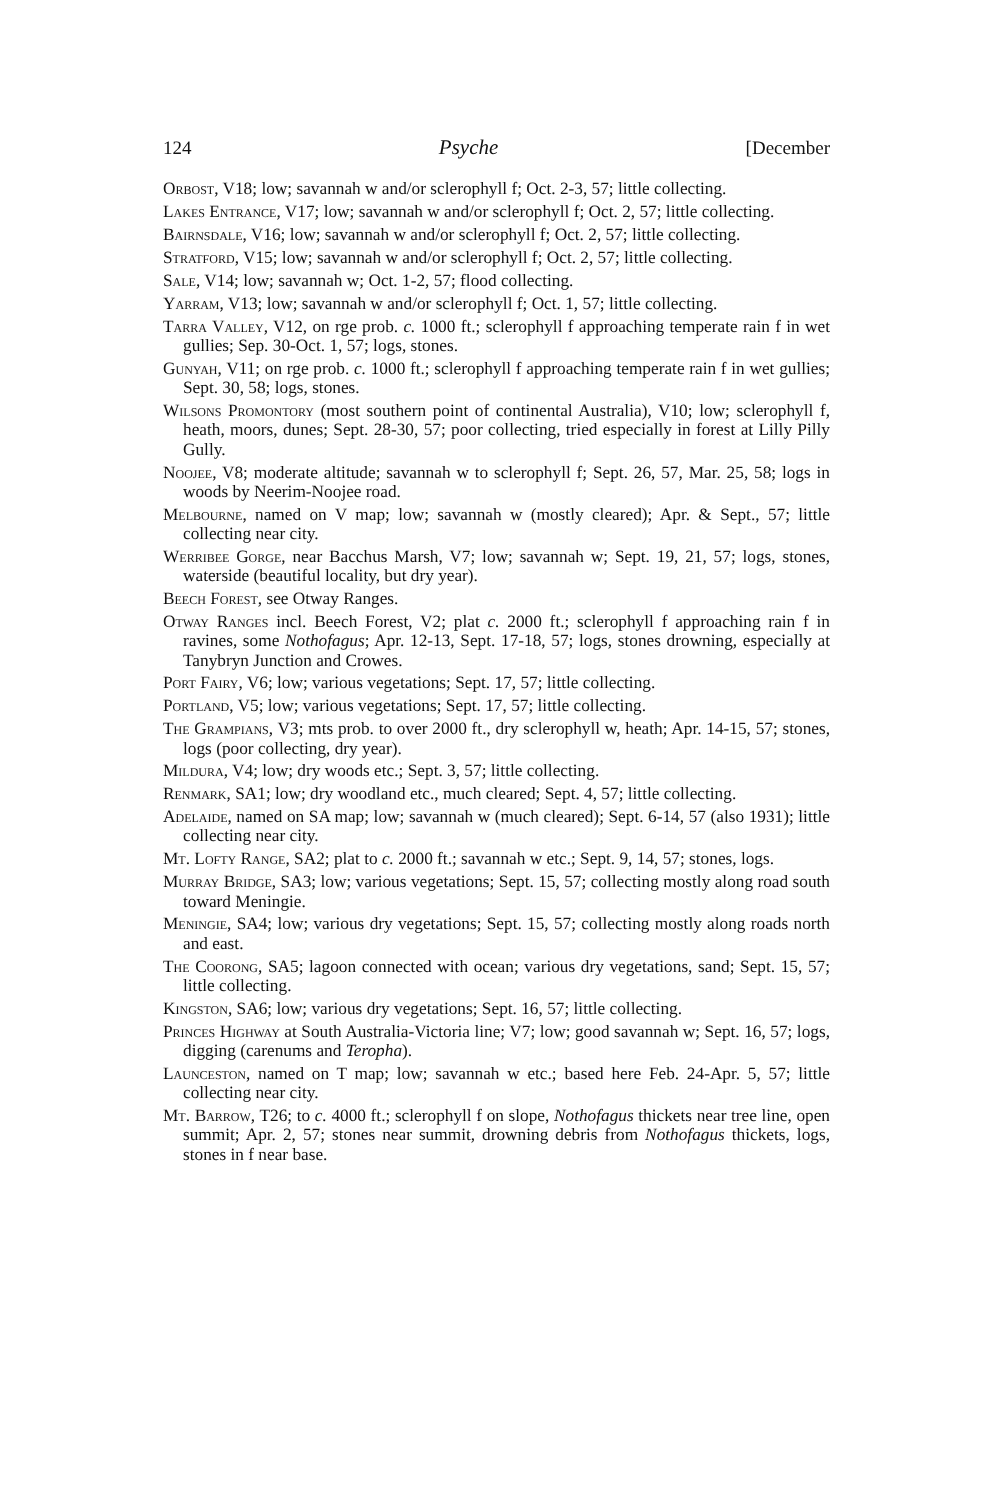124 Psyche [December
Orbost, V18; low; savannah w and/or sclerophyll f; Oct. 2-3, 57; little collecting.
Lakes Entrance, V17; low; savannah w and/or sclerophyll f; Oct. 2, 57; little collecting.
Bairnsdale, V16; low; savannah w and/or sclerophyll f; Oct. 2, 57; little collecting.
Stratford, V15; low; savannah w and/or sclerophyll f; Oct. 2, 57; little collecting.
Sale, V14; low; savannah w; Oct. 1-2, 57; flood collecting.
Yarram, V13; low; savannah w and/or sclerophyll f; Oct. 1, 57; little collecting.
Tarra Valley, V12, on rge prob. c. 1000 ft.; sclerophyll f approaching temperate rain f in wet gullies; Sep. 30-Oct. 1, 57; logs, stones.
Gunyah, V11; on rge prob. c. 1000 ft.; sclerophyll f approaching temperate rain f in wet gullies; Sept. 30, 58; logs, stones.
Wilsons Promontory (most southern point of continental Australia), V10; low; sclerophyll f, heath, moors, dunes; Sept. 28-30, 57; poor collecting, tried especially in forest at Lilly Pilly Gully.
Noojee, V8; moderate altitude; savannah w to sclerophyll f; Sept. 26, 57, Mar. 25, 58; logs in woods by Neerim-Noojee road.
Melbourne, named on V map; low; savannah w (mostly cleared); Apr. & Sept., 57; little collecting near city.
Werribee Gorge, near Bacchus Marsh, V7; low; savannah w; Sept. 19, 21, 57; logs, stones, waterside (beautiful locality, but dry year).
Beech Forest, see Otway Ranges.
Otway Ranges incl. Beech Forest, V2; plat c. 2000 ft.; sclerophyll f approaching rain f in ravines, some Nothofagus; Apr. 12-13, Sept. 17-18, 57; logs, stones drowning, especially at Tanybryn Junction and Crowes.
Port Fairy, V6; low; various vegetations; Sept. 17, 57; little collecting.
Portland, V5; low; various vegetations; Sept. 17, 57; little collecting.
The Grampians, V3; mts prob. to over 2000 ft., dry sclerophyll w, heath; Apr. 14-15, 57; stones, logs (poor collecting, dry year).
Mildura, V4; low; dry woods etc.; Sept. 3, 57; little collecting.
Renmark, SA1; low; dry woodland etc., much cleared; Sept. 4, 57; little collecting.
Adelaide, named on SA map; low; savannah w (much cleared); Sept. 6-14, 57 (also 1931); little collecting near city.
Mt. Lofty Range, SA2; plat to c. 2000 ft.; savannah w etc.; Sept. 9, 14, 57; stones, logs.
Murray Bridge, SA3; low; various vegetations; Sept. 15, 57; collecting mostly along road south toward Meningie.
Meningie, SA4; low; various dry vegetations; Sept. 15, 57; collecting mostly along roads north and east.
The Coorong, SA5; lagoon connected with ocean; various dry vegetations, sand; Sept. 15, 57; little collecting.
Kingston, SA6; low; various dry vegetations; Sept. 16, 57; little collecting.
Princes Highway at South Australia-Victoria line; V7; low; good savannah w; Sept. 16, 57; logs, digging (carenums and Teropha).
Launceston, named on T map; low; savannah w etc.; based here Feb. 24-Apr. 5, 57; little collecting near city.
Mt. Barrow, T26; to c. 4000 ft.; sclerophyll f on slope, Nothofagus thickets near tree line, open summit; Apr. 2, 57; stones near summit, drowning debris from Nothofagus thickets, logs, stones in f near base.